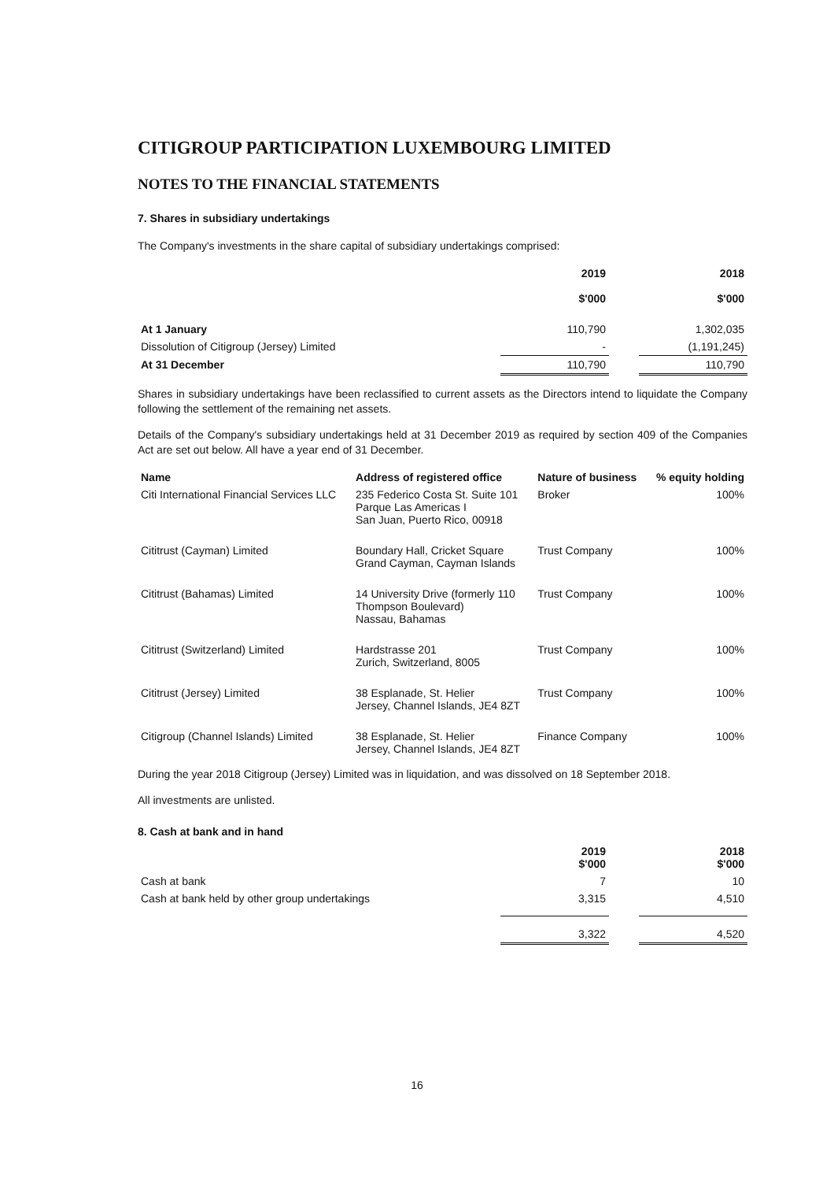CITIGROUP PARTICIPATION LUXEMBOURG LIMITED
NOTES TO THE FINANCIAL STATEMENTS
7. Shares in subsidiary undertakings
The Company's investments in the share capital of subsidiary undertakings comprised:
| | 2019 $'000 | | 2018 $'000 |
| --- | --- | --- | --- |
| At 1 January | 110,790 | | 1,302,035 |
| Dissolution of Citigroup (Jersey) Limited | - | | (1,191,245) |
| At 31 December | 110,790 | | 110,790 |
Shares in subsidiary undertakings have been reclassified to current assets as the Directors intend to liquidate the Company following the settlement of the remaining net assets.
Details of the Company's subsidiary undertakings held at 31 December 2019 as required by section 409 of the Companies Act are set out below. All have a year end of 31 December.
| Name | Address of registered office | Nature of business | % equity holding |
| --- | --- | --- | --- |
| Citi International Financial Services LLC | 235 Federico Costa St. Suite 101 Parque Las Americas I San Juan, Puerto Rico, 00918 | Broker | 100% |
| Cititrust (Cayman) Limited | Boundary Hall, Cricket Square Grand Cayman, Cayman Islands | Trust Company | 100% |
| Cititrust (Bahamas) Limited | 14 University Drive (formerly 110 Thompson Boulevard) Nassau, Bahamas | Trust Company | 100% |
| Cititrust (Switzerland) Limited | Hardstrasse 201 Zurich, Switzerland, 8005 | Trust Company | 100% |
| Cititrust (Jersey) Limited | 38 Esplanade, St. Helier Jersey, Channel Islands, JE4 8ZT | Trust Company | 100% |
| Citigroup (Channel Islands) Limited | 38 Esplanade, St. Helier Jersey, Channel Islands, JE4 8ZT | Finance Company | 100% |
During the year 2018 Citigroup (Jersey) Limited was in liquidation, and was dissolved on 18 September 2018.
All investments are unlisted.
8. Cash at bank and in hand
| | 2019 $'000 | | 2018 $'000 |
| --- | --- | --- | --- |
| Cash at bank | 7 | | 10 |
| Cash at bank held by other group undertakings | 3,315 | | 4,510 |
| | 3,322 | | 4,520 |
16